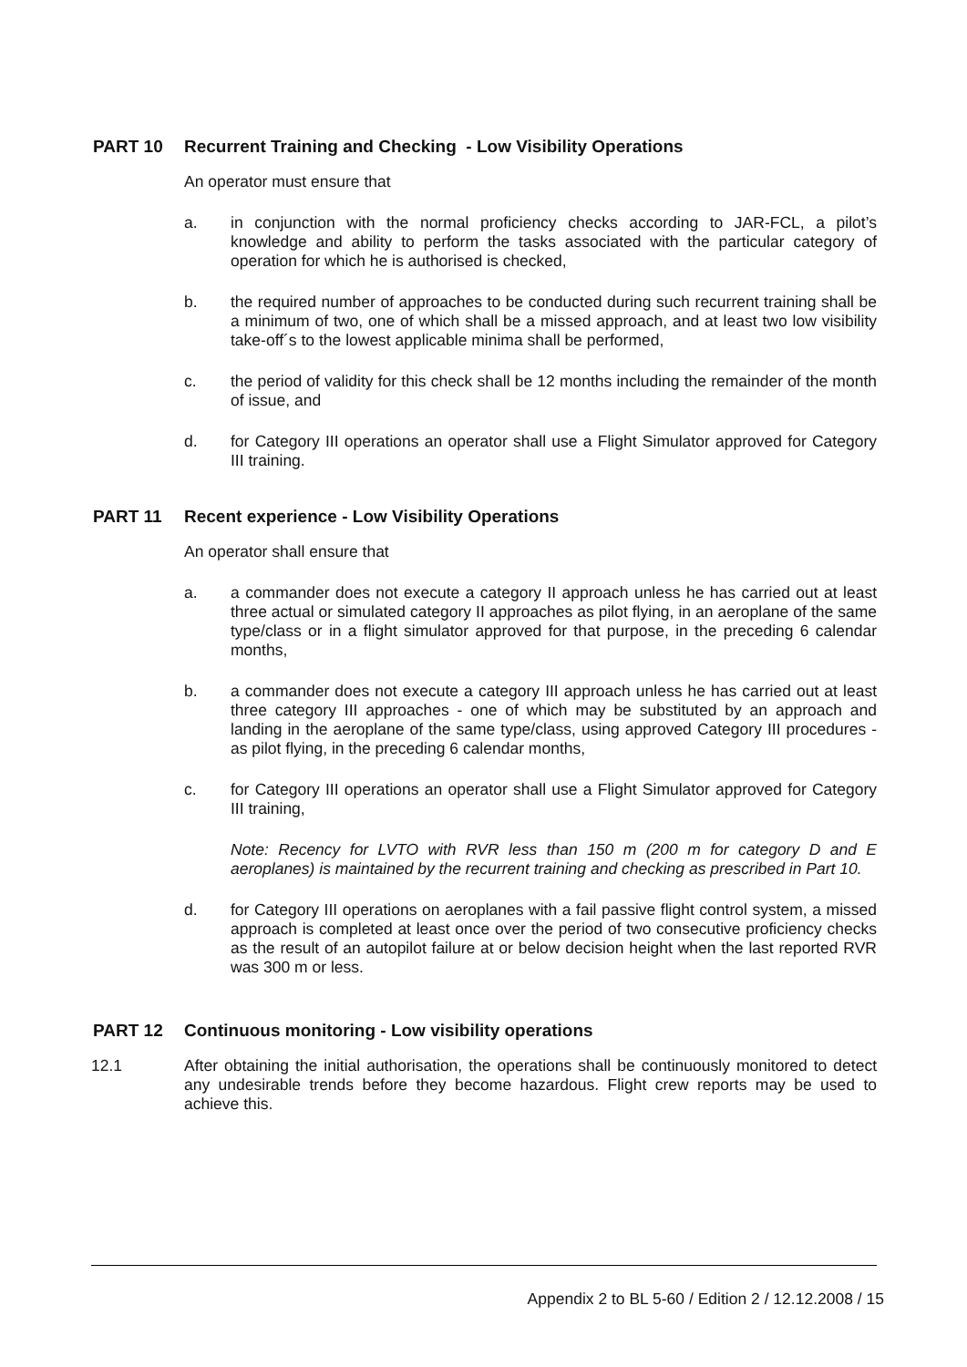PART 10 Recurrent Training and Checking - Low Visibility Operations
An operator must ensure that
a. in conjunction with the normal proficiency checks according to JAR-FCL, a pilot’s knowledge and ability to perform the tasks associated with the particular category of operation for which he is authorised is checked,
b. the required number of approaches to be conducted during such recurrent training shall be a minimum of two, one of which shall be a missed approach, and at least two low visibility take-off´s to the lowest applicable minima shall be performed,
c. the period of validity for this check shall be 12 months including the remainder of the month of issue, and
d. for Category III operations an operator shall use a Flight Simulator approved for Category III training.
PART 11 Recent experience - Low Visibility Operations
An operator shall ensure that
a. a commander does not execute a category II approach unless he has carried out at least three actual or simulated category II approaches as pilot flying, in an aeroplane of the same type/class or in a flight simulator approved for that purpose, in the preceding 6 calendar months,
b. a commander does not execute a category III approach unless he has carried out at least three category III approaches - one of which may be substituted by an approach and landing in the aeroplane of the same type/class, using approved Category III procedures - as pilot flying, in the preceding 6 calendar months,
c. for Category III operations an operator shall use a Flight Simulator approved for Category III training,
Note: Recency for LVTO with RVR less than 150 m (200 m for category D and E aeroplanes) is maintained by the recurrent training and checking as prescribed in Part 10.
d. for Category III operations on aeroplanes with a fail passive flight control system, a missed approach is completed at least once over the period of two consecutive proficiency checks as the result of an autopilot failure at or below decision height when the last reported RVR was 300 m or less.
PART 12 Continuous monitoring - Low visibility operations
12.1 After obtaining the initial authorisation, the operations shall be continuously monitored to detect any undesirable trends before they become hazardous. Flight crew reports may be used to achieve this.
Appendix 2 to BL 5-60 / Edition 2 / 12.12.2008 / 15